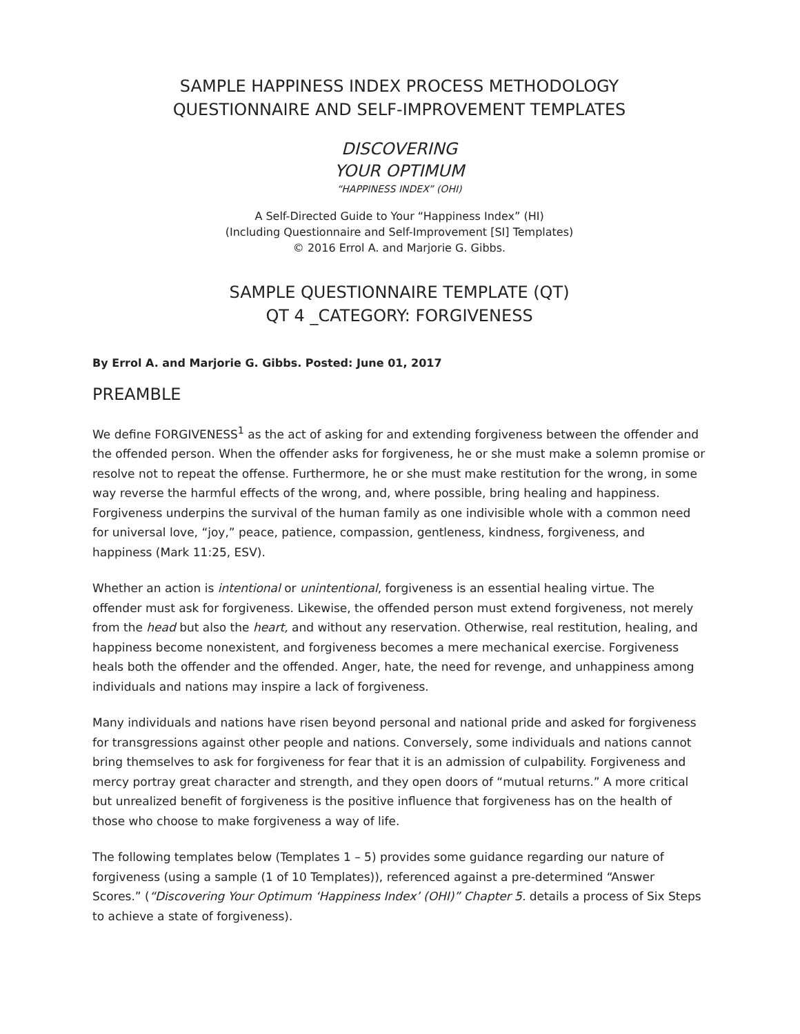SAMPLE HAPPINESS INDEX PROCESS METHODOLOGY
QUESTIONNAIRE AND SELF-IMPROVEMENT TEMPLATES
DISCOVERING
YOUR OPTIMUM
“HAPPINESS INDEX” (OHI)
A Self-Directed Guide to Your “Happiness Index” (HI)
(Including Questionnaire and Self-Improvement [SI] Templates)
© 2016 Errol A. and Marjorie G. Gibbs.
SAMPLE QUESTIONNAIRE TEMPLATE (QT)
QT 4 _CATEGORY: FORGIVENESS
By Errol A. and Marjorie G. Gibbs. Posted: June 01, 2017
PREAMBLE
We define FORGIVENESS<sup>1</sup> as the act of asking for and extending forgiveness between the offender and the offended person. When the offender asks for forgiveness, he or she must make a solemn promise or resolve not to repeat the offense. Furthermore, he or she must make restitution for the wrong, in some way reverse the harmful effects of the wrong, and, where possible, bring healing and happiness. Forgiveness underpins the survival of the human family as one indivisible whole with a common need for universal love, “joy,” peace, patience, compassion, gentleness, kindness, forgiveness, and happiness (Mark 11:25, ESV).
Whether an action is intentional or unintentional, forgiveness is an essential healing virtue. The offender must ask for forgiveness. Likewise, the offended person must extend forgiveness, not merely from the head but also the heart, and without any reservation. Otherwise, real restitution, healing, and happiness become nonexistent, and forgiveness becomes a mere mechanical exercise. Forgiveness heals both the offender and the offended. Anger, hate, the need for revenge, and unhappiness among individuals and nations may inspire a lack of forgiveness.
Many individuals and nations have risen beyond personal and national pride and asked for forgiveness for transgressions against other people and nations. Conversely, some individuals and nations cannot bring themselves to ask for forgiveness for fear that it is an admission of culpability. Forgiveness and mercy portray great character and strength, and they open doors of “mutual returns.” A more critical but unrealized benefit of forgiveness is the positive influence that forgiveness has on the health of those who choose to make forgiveness a way of life.
The following templates below (Templates 1 – 5) provides some guidance regarding our nature of forgiveness (using a sample (1 of 10 Templates)), referenced against a pre-determined “Answer Scores.” (“Discovering Your Optimum ‘Happiness Index’ (OHI)” Chapter 5. details a process of Six Steps to achieve a state of forgiveness).